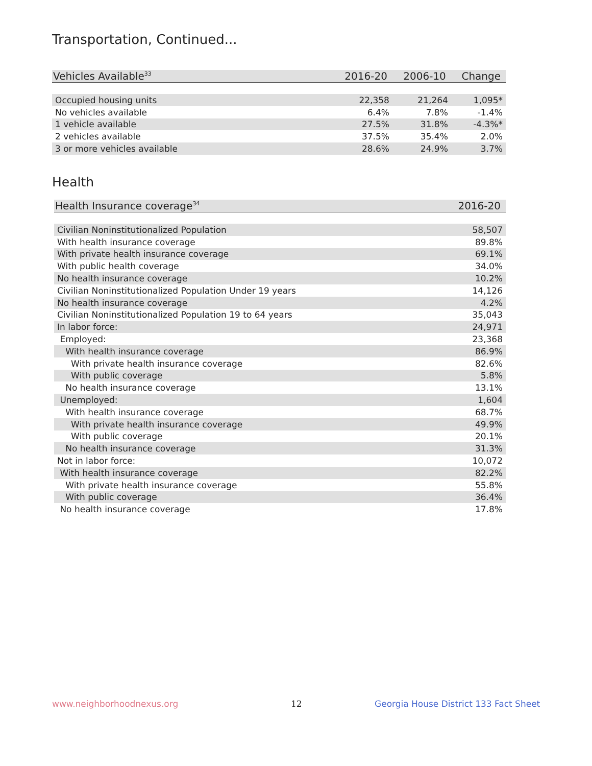Transportation, Continued...
| Vehicles Available<sup>33</sup> | 2016-20 | 2006-10 | Change |
| --- | --- | --- | --- |
| Occupied housing units | 22,358 | 21,264 | 1,095* |
| No vehicles available | 6.4% | 7.8% | -1.4% |
| 1 vehicle available | 27.5% | 31.8% | -4.3%* |
| 2 vehicles available | 37.5% | 35.4% | 2.0% |
| 3 or more vehicles available | 28.6% | 24.9% | 3.7% |
Health
| Health Insurance coverage<sup>34</sup> | 2016-20 |
| --- | --- |
| Civilian Noninstitutionalized Population | 58,507 |
| With health insurance coverage | 89.8% |
| With private health insurance coverage | 69.1% |
| With public health coverage | 34.0% |
| No health insurance coverage | 10.2% |
| Civilian Noninstitutionalized Population Under 19 years | 14,126 |
| No health insurance coverage | 4.2% |
| Civilian Noninstitutionalized Population 19 to 64 years | 35,043 |
| In labor force: | 24,971 |
| Employed: | 23,368 |
| With health insurance coverage | 86.9% |
| With private health insurance coverage | 82.6% |
| With public coverage | 5.8% |
| No health insurance coverage | 13.1% |
| Unemployed: | 1,604 |
| With health insurance coverage | 68.7% |
| With private health insurance coverage | 49.9% |
| With public coverage | 20.1% |
| No health insurance coverage | 31.3% |
| Not in labor force: | 10,072 |
| With health insurance coverage | 82.2% |
| With private health insurance coverage | 55.8% |
| With public coverage | 36.4% |
| No health insurance coverage | 17.8% |
www.neighborhoodnexus.org 12
Georgia House District 133 Fact Sheet